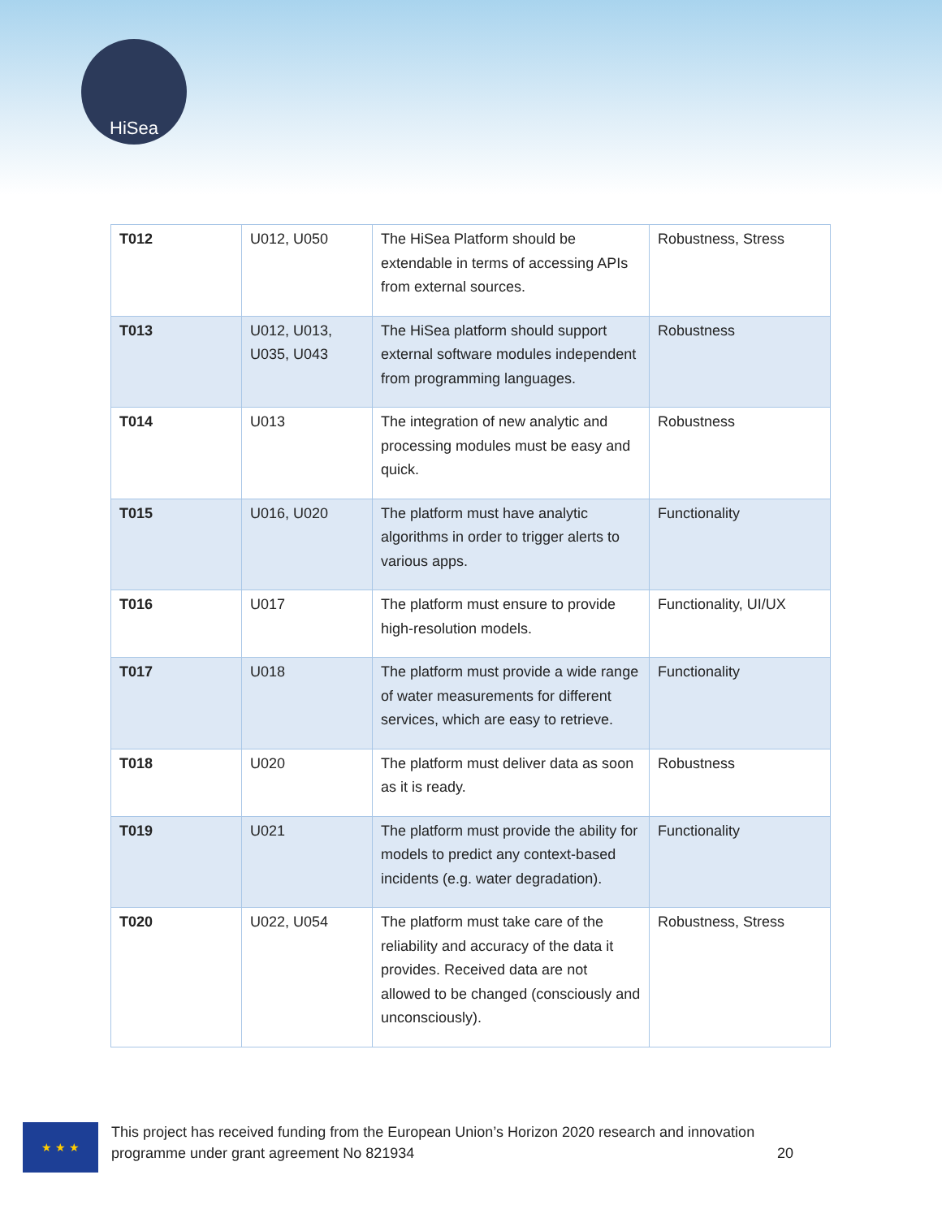HiSea
| T012 | U012, U050 | The HiSea Platform should be extendable in terms of accessing APIs from external sources. | Robustness, Stress |
| T013 | U012, U013, U035, U043 | The HiSea platform should support external software modules independent from programming languages. | Robustness |
| T014 | U013 | The integration of new analytic and processing modules must be easy and quick. | Robustness |
| T015 | U016, U020 | The platform must have analytic algorithms in order to trigger alerts to various apps. | Functionality |
| T016 | U017 | The platform must ensure to provide high-resolution models. | Functionality, UI/UX |
| T017 | U018 | The platform must provide a wide range of water measurements for different services, which are easy to retrieve. | Functionality |
| T018 | U020 | The platform must deliver data as soon as it is ready. | Robustness |
| T019 | U021 | The platform must provide the ability for models to predict any context-based incidents (e.g. water degradation). | Functionality |
| T020 | U022, U054 | The platform must take care of the reliability and accuracy of the data it provides. Received data are not allowed to be changed (consciously and unconsciously). | Robustness, Stress |
★ ★ ★
This project has received funding from the European Union’s Horizon 2020 research and innovation
programme under grant agreement No 821934 20